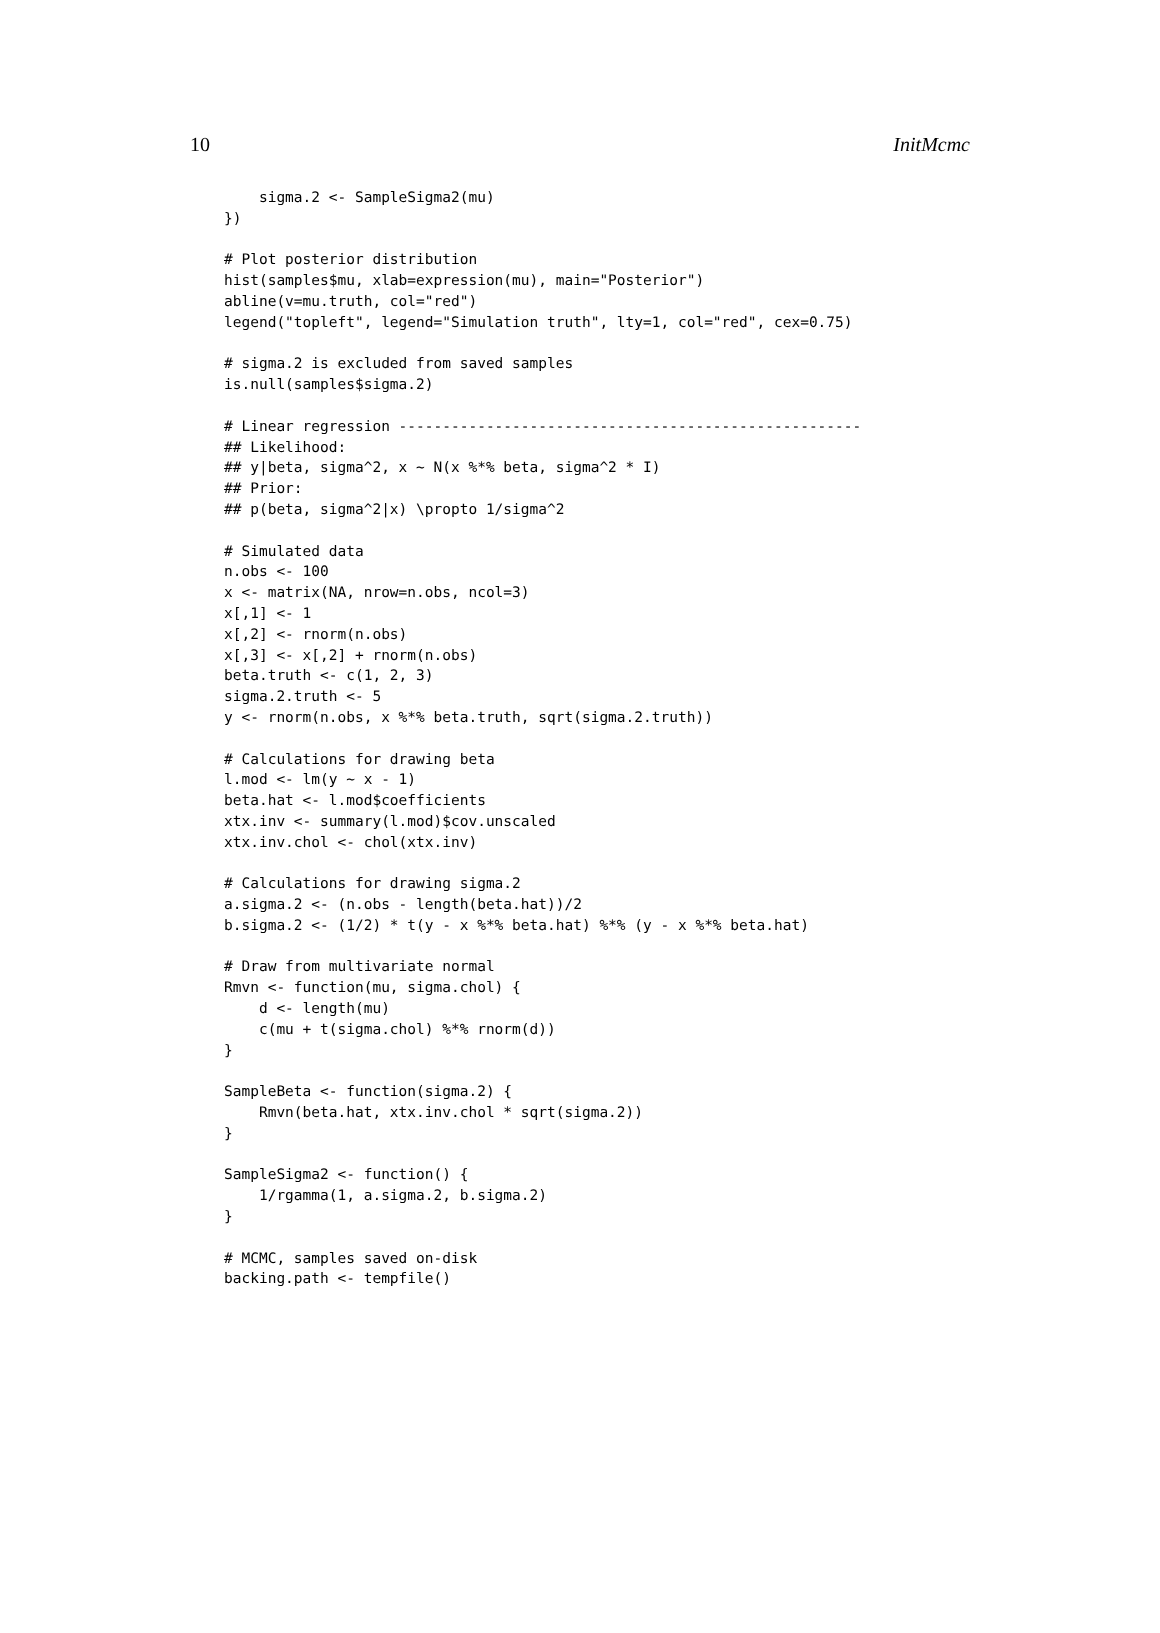10 InitMcmc
    sigma.2 <- SampleSigma2(mu)
})

# Plot posterior distribution
hist(samples$mu, xlab=expression(mu), main="Posterior")
abline(v=mu.truth, col="red")
legend("topleft", legend="Simulation truth", lty=1, col="red", cex=0.75)

# sigma.2 is excluded from saved samples
is.null(samples$sigma.2)

# Linear regression -----------------------------------------------------
## Likelihood:
## y|beta, sigma^2, x ~ N(x %*% beta, sigma^2 * I)
## Prior:
## p(beta, sigma^2|x) \propto 1/sigma^2

# Simulated data
n.obs <- 100
x <- matrix(NA, nrow=n.obs, ncol=3)
x[,1] <- 1
x[,2] <- rnorm(n.obs)
x[,3] <- x[,2] + rnorm(n.obs)
beta.truth <- c(1, 2, 3)
sigma.2.truth <- 5
y <- rnorm(n.obs, x %*% beta.truth, sqrt(sigma.2.truth))

# Calculations for drawing beta
l.mod <- lm(y ~ x - 1)
beta.hat <- l.mod$coefficients
xtx.inv <- summary(l.mod)$cov.unscaled
xtx.inv.chol <- chol(xtx.inv)

# Calculations for drawing sigma.2
a.sigma.2 <- (n.obs - length(beta.hat))/2
b.sigma.2 <- (1/2) * t(y - x %*% beta.hat) %*% (y - x %*% beta.hat)

# Draw from multivariate normal
Rmvn <- function(mu, sigma.chol) {
    d <- length(mu)
    c(mu + t(sigma.chol) %*% rnorm(d))
}

SampleBeta <- function(sigma.2) {
    Rmvn(beta.hat, xtx.inv.chol * sqrt(sigma.2))
}

SampleSigma2 <- function() {
    1/rgamma(1, a.sigma.2, b.sigma.2)
}

# MCMC, samples saved on-disk
backing.path <- tempfile()